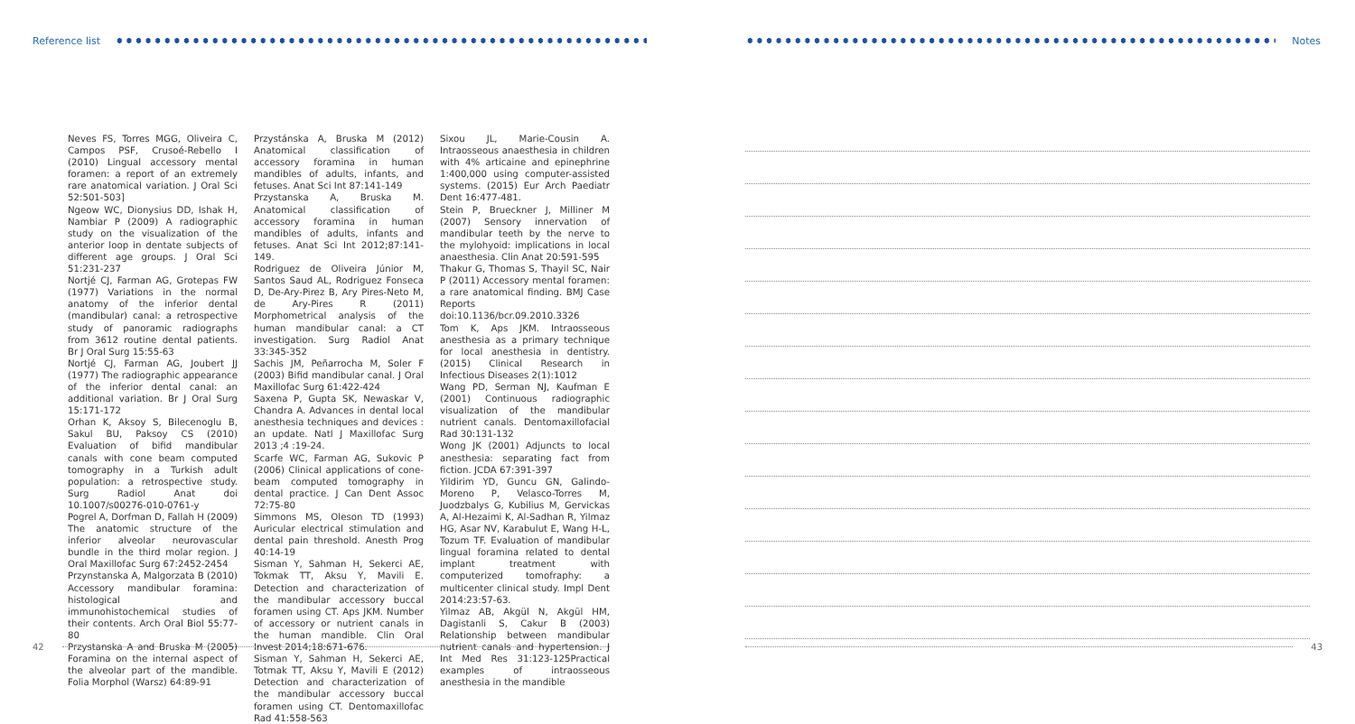Reference list
Neves FS, Torres MGG, Oliveira C, Campos PSF, Crusoé-Rebello I (2010) Lingual accessory mental foramen: a report of an extremely rare anatomical variation. J Oral Sci 52:501-503]
Ngeow WC, Dionysius DD, Ishak H, Nambiar P (2009) A radiographic study on the visualization of the anterior loop in dentate subjects of different age groups. J Oral Sci 51:231-237
Nortjé CJ, Farman AG, Grotepas FW (1977) Variations in the normal anatomy of the inferior dental (mandibular) canal: a retrospective study of panoramic radiographs from 3612 routine dental patients. Br J Oral Surg 15:55-63
Nortjé CJ, Farman AG, Joubert JJ (1977) The radiographic appearance of the inferior dental canal: an additional variation. Br J Oral Surg 15:171-172
Orhan K, Aksoy S, Bilecenoglu B, Sakul BU, Paksoy CS (2010) Evaluation of bifid mandibular canals with cone beam computed tomography in a Turkish adult population: a retrospective study. Surg Radiol Anat doi 10.1007/s00276-010-0761-y
Pogrel A, Dorfman D, Fallah H (2009) The anatomic structure of the inferior alveolar neurovascular bundle in the third molar region. J Oral Maxillofac Surg 67:2452-2454
Przynstanska A, Malgorzata B (2010) Accessory mandibular foramina: histological and immunohistochemical studies of their contents. Arch Oral Biol 55:77-80
Przystanska A and Bruska M (2005) Foramina on the internal aspect of the alveolar part of the mandible. Folia Morphol (Warsz) 64:89-91
Przystánska A, Bruska M (2012) Anatomical classification of accessory foramina in human mandibles of adults, infants, and fetuses. Anat Sci Int 87:141-149
Przystanska A, Bruska M. Anatomical classification of accessory foramina in human mandibles of adults, infants and fetuses. Anat Sci Int 2012;87:141-149.
Rodriguez de Oliveira Júnior M, Santos Saud AL, Rodriguez Fonseca D, De-Ary-Pirez B, Ary Pires-Neto M, de Ary-Pires R (2011) Morphometrical analysis of the human mandibular canal: a CT investigation. Surg Radiol Anat 33:345-352
Sachis JM, Peñarrocha M, Soler F (2003) Bifid mandibular canal. J Oral Maxillofac Surg 61:422-424
Saxena P, Gupta SK, Newaskar V, Chandra A. Advances in dental local anesthesia techniques and devices : an update. Natl J Maxillofac Surg 2013 ;4 :19-24.
Scarfe WC, Farman AG, Sukovic P (2006) Clinical applications of cone-beam computed tomography in dental practice. J Can Dent Assoc 72:75-80
Simmons MS, Oleson TD (1993) Auricular electrical stimulation and dental pain threshold. Anesth Prog 40:14-19
Sisman Y, Sahman H, Sekerci AE, Tokmak TT, Aksu Y, Mavili E. Detection and characterization of the mandibular accessory buccal foramen using CT. Aps JKM. Number of accessory or nutrient canals in the human mandible. Clin Oral Invest 2014;18:671-676.
Sisman Y, Sahman H, Sekerci AE, Totmak TT, Aksu Y, Mavili E (2012) Detection and characterization of the mandibular accessory buccal foramen using CT. Dentomaxillofac Rad 41:558-563
Sixou JL, Marie-Cousin A. Intraosseous anaesthesia in children with 4% articaine and epinephrine 1:400,000 using computer-assisted systems. (2015) Eur Arch Paediatr Dent 16:477-481.
Stein P, Brueckner J, Milliner M (2007) Sensory innervation of mandibular teeth by the nerve to the mylohyoid: implications in local anaesthesia. Clin Anat 20:591-595
Thakur G, Thomas S, Thayil SC, Nair P (2011) Accessory mental foramen: a rare anatomical finding. BMJ Case Reports doi:10.1136/bcr.09.2010.3326
Tom K, Aps JKM. Intraosseous anesthesia as a primary technique for local anesthesia in dentistry. (2015) Clinical Research in Infectious Diseases 2(1):1012
Wang PD, Serman NJ, Kaufman E (2001) Continuous radiographic visualization of the mandibular nutrient canals. Dentomaxillofacial Rad 30:131-132
Wong JK (2001) Adjuncts to local anesthesia: separating fact from fiction. JCDA 67:391-397
Yildirim YD, Guncu GN, Galindo-Moreno P, Velasco-Torres M, Juodzbalys G, Kubilius M, Gervickas A, Al-Hezaimi K, Al-Sadhan R, Yilmaz HG, Asar NV, Karabulut E, Wang H-L, Tozum TF. Evaluation of mandibular lingual foramina related to dental implant treatment with computerized tomofraphy: a multicenter clinical study. Impl Dent 2014:23:57-63.
Yilmaz AB, Akgül N, Akgül HM, Dagistanli S, Cakur B (2003) Relationship between mandibular nutrient canals and hypertension. J Int Med Res 31:123-125Practical examples of intraosseous anesthesia in the mandible
42
Notes
43